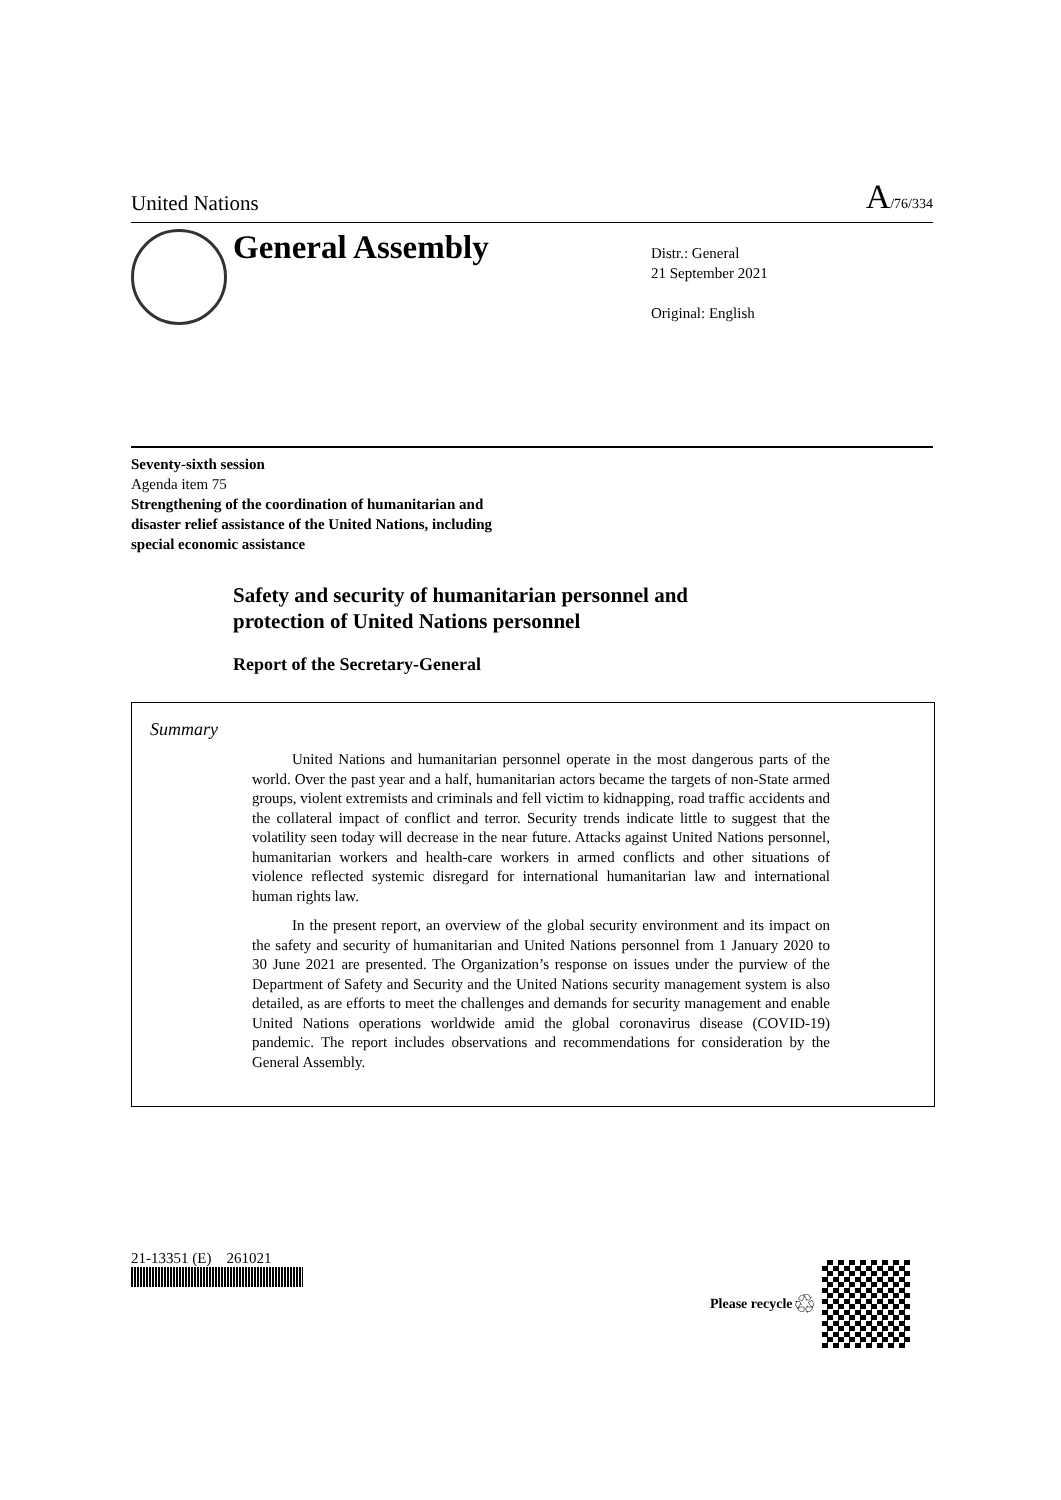United Nations A/76/334
General Assembly
Distr.: General
21 September 2021
Original: English
Seventy-sixth session
Agenda item 75
Strengthening of the coordination of humanitarian and
disaster relief assistance of the United Nations, including
special economic assistance
Safety and security of humanitarian personnel and
protection of United Nations personnel
Report of the Secretary-General
Summary
United Nations and humanitarian personnel operate in the most dangerous parts of the world. Over the past year and a half, humanitarian actors became the targets of non-State armed groups, violent extremists and criminals and fell victim to kidnapping, road traffic accidents and the collateral impact of conflict and terror. Security trends indicate little to suggest that the volatility seen today will decrease in the near future. Attacks against United Nations personnel, humanitarian workers and health-care workers in armed conflicts and other situations of violence reflected systemic disregard for international humanitarian law and international human rights law.
In the present report, an overview of the global security environment and its impact on the safety and security of humanitarian and United Nations personnel from 1 January 2020 to 30 June 2021 are presented. The Organization’s response on issues under the purview of the Department of Safety and Security and the United Nations security management system is also detailed, as are efforts to meet the challenges and demands for security management and enable United Nations operations worldwide amid the global coronavirus disease (COVID-19) pandemic. The report includes observations and recommendations for consideration by the General Assembly.
21-13351 (E) 261021
Please recycle ♲